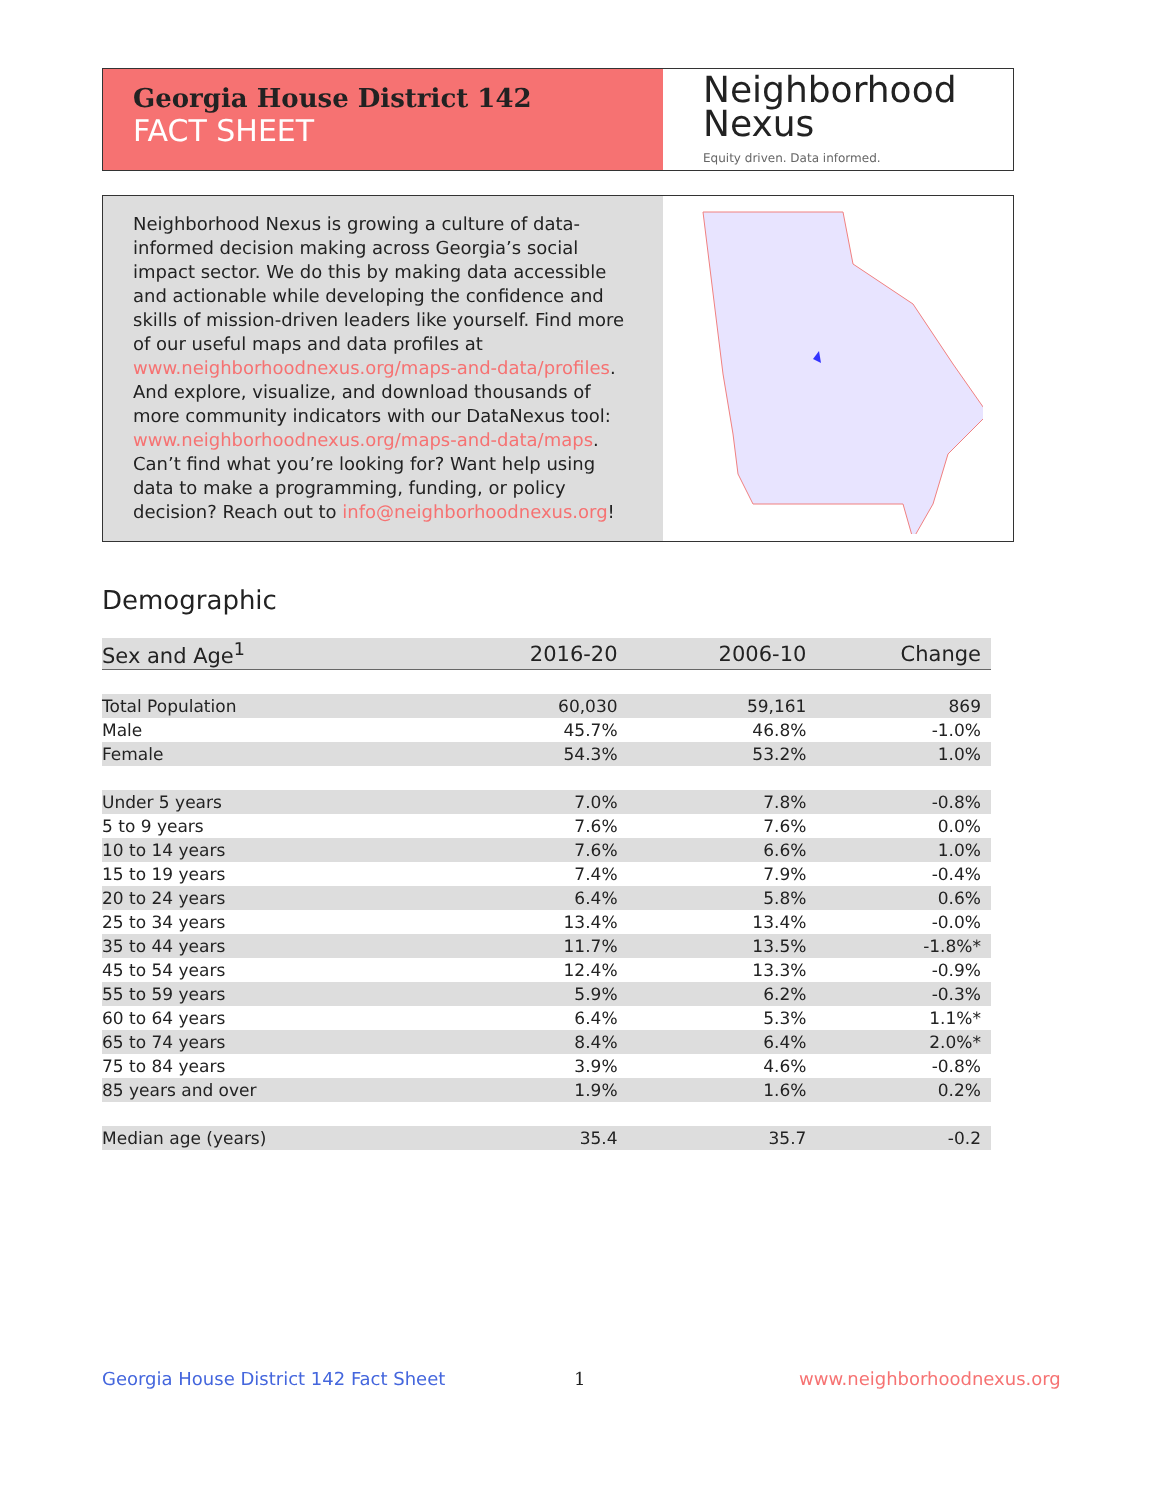Georgia House District 142
FACT SHEET
Neighborhood
Nexus
Equity driven. Data informed.
Neighborhood Nexus is growing a culture of data-informed decision making across Georgia’s social impact sector. We do this by making data accessible and actionable while developing the confidence and skills of mission-driven leaders like yourself. Find more of our useful maps and data profiles at www.neighborhoodnexus.org/maps-and-data/profiles. And explore, visualize, and download thousands of more community indicators with our DataNexus tool: www.neighborhoodnexus.org/maps-and-data/maps. Can’t find what you’re looking for? Want help using data to make a programming, funding, or policy decision? Reach out to info@neighborhoodnexus.org!
Demographic
| Sex and Age<sup>1</sup> | 2016-20 | 2006-10 | Change |
| --- | --- | --- | --- |
| Total Population | 60,030 | 59,161 | 869 |
| Male | 45.7% | 46.8% | -1.0% |
| Female | 54.3% | 53.2% | 1.0% |
| Under 5 years | 7.0% | 7.8% | -0.8% |
| 5 to 9 years | 7.6% | 7.6% | 0.0% |
| 10 to 14 years | 7.6% | 6.6% | 1.0% |
| 15 to 19 years | 7.4% | 7.9% | -0.4% |
| 20 to 24 years | 6.4% | 5.8% | 0.6% |
| 25 to 34 years | 13.4% | 13.4% | -0.0% |
| 35 to 44 years | 11.7% | 13.5% | -1.8%* |
| 45 to 54 years | 12.4% | 13.3% | -0.9% |
| 55 to 59 years | 5.9% | 6.2% | -0.3% |
| 60 to 64 years | 6.4% | 5.3% | 1.1%* |
| 65 to 74 years | 8.4% | 6.4% | 2.0%* |
| 75 to 84 years | 3.9% | 4.6% | -0.8% |
| 85 years and over | 1.9% | 1.6% | 0.2% |
| Median age (years) | 35.4 | 35.7 | -0.2 |
Georgia House District 142 Fact Sheet
1 www.neighborhoodnexus.org